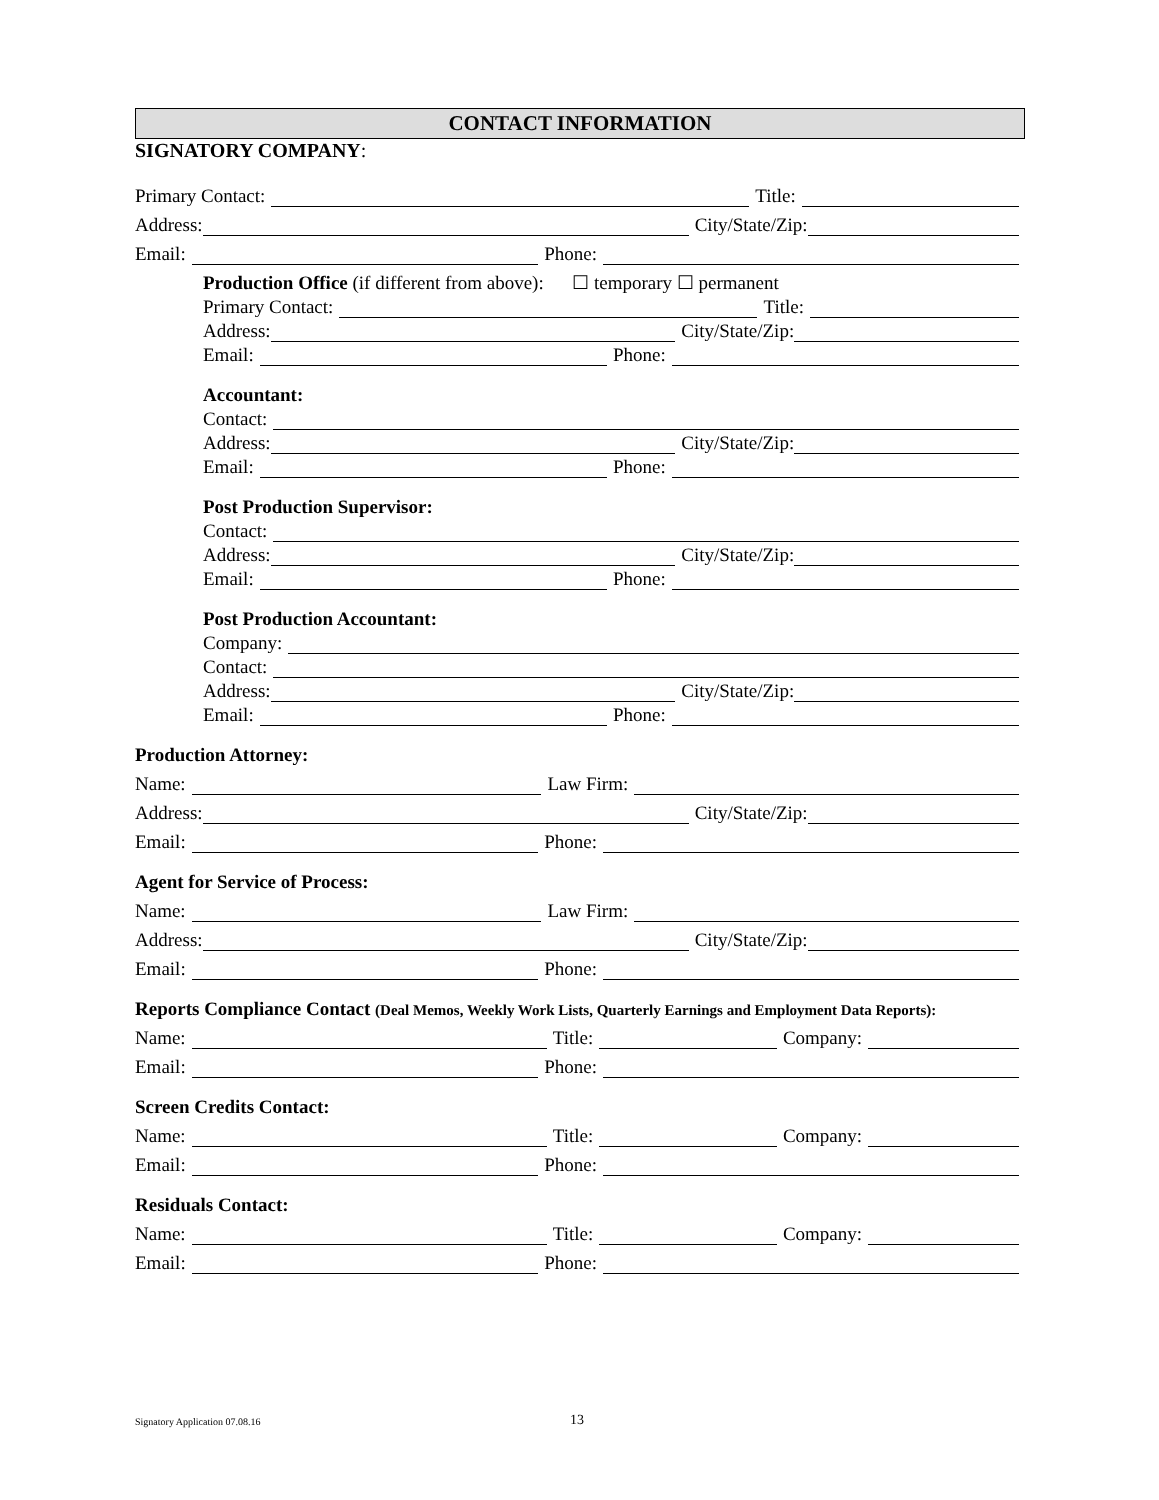CONTACT INFORMATION
SIGNATORY COMPANY:
Primary Contact: Title:
Address: City/State/Zip:
Email: Phone:
Production Office (if different from above): ☐ temporary ☐ permanent
Primary Contact: Title:
Address: City/State/Zip:
Email: Phone:
Accountant:
Contact:
Address: City/State/Zip:
Email: Phone:
Post Production Supervisor:
Contact:
Address: City/State/Zip:
Email: Phone:
Post Production Accountant:
Company:
Contact:
Address: City/State/Zip:
Email: Phone:
Production Attorney:
Name: Law Firm:
Address: City/State/Zip:
Email: Phone:
Agent for Service of Process:
Name: Law Firm:
Address: City/State/Zip:
Email: Phone:
Reports Compliance Contact (Deal Memos, Weekly Work Lists, Quarterly Earnings and Employment Data Reports):
Name: Title: Company:
Email: Phone:
Screen Credits Contact:
Name: Title: Company:
Email: Phone:
Residuals Contact:
Name: Title: Company:
Email: Phone:
Signatory Application 07.08.16 13